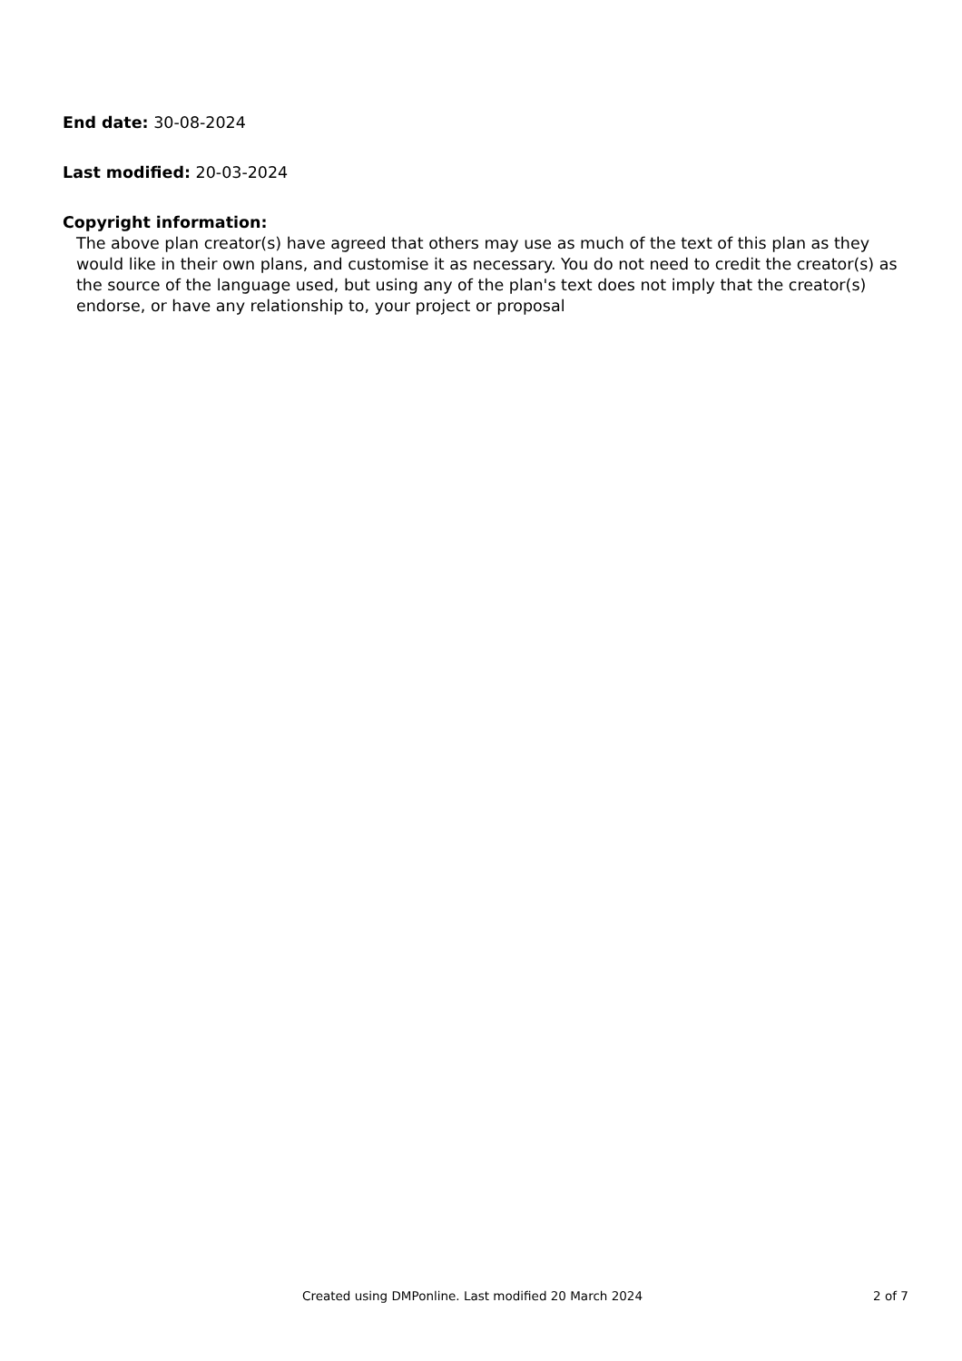End date: 30-08-2024
Last modified: 20-03-2024
Copyright information:
The above plan creator(s) have agreed that others may use as much of the text of this plan as they would like in their own plans, and customise it as necessary. You do not need to credit the creator(s) as the source of the language used, but using any of the plan's text does not imply that the creator(s) endorse, or have any relationship to, your project or proposal
Created using DMPonline. Last modified 20 March 2024 2 of 7